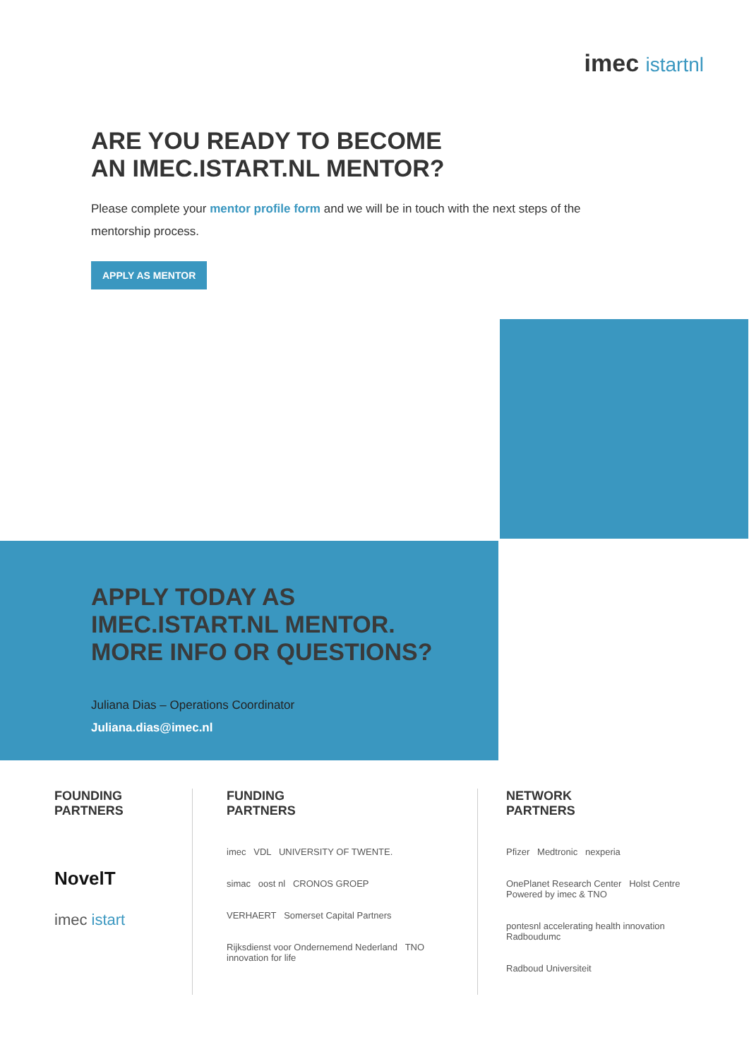imec istartnl
ARE YOU READY TO BECOME
AN IMEC.ISTART.NL MENTOR?
Please complete your mentor profile form and we will be in touch with the next steps of the mentorship process.
APPLY AS MENTOR
APPLY TODAY AS
IMEC.ISTART.NL MENTOR.
MORE INFO OR QUESTIONS?
Juliana Dias – Operations Coordinator
Juliana.dias@imec.nl
FOUNDING
PARTNERS
NovelT
imec istart
FUNDING
PARTNERS
imec VDL UNIVERSITY OF TWENTE.
simac oost nl CRONOS GROEP
VERHAERT Somerset Capital Partners
Rijksdienst voor Ondernemend Nederland TNO innovation for life
NETWORK
PARTNERS
Pfizer Medtronic nexperia
OnePlanet Research Center Holst Centre Powered by imec & TNO
pontesnl accelerating health innovation Radboudumc
Radboud Universiteit